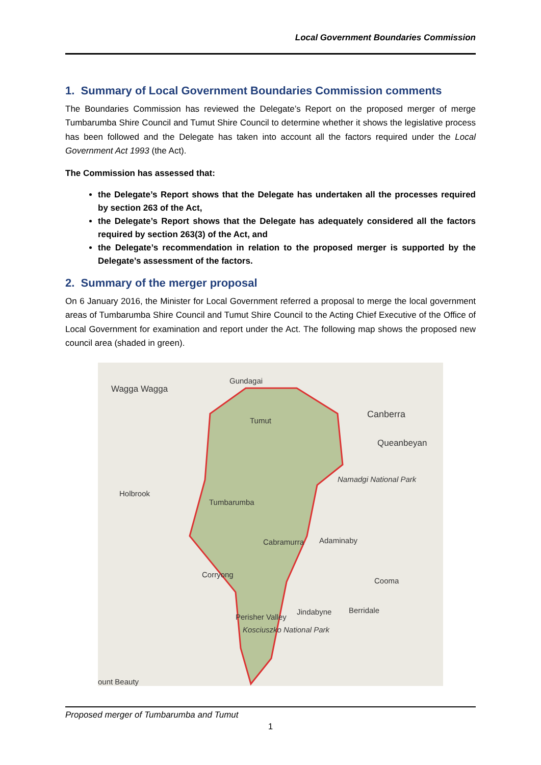Local Government Boundaries Commission
1. Summary of Local Government Boundaries Commission comments
The Boundaries Commission has reviewed the Delegate’s Report on the proposed merger of merge Tumbarumba Shire Council and Tumut Shire Council to determine whether it shows the legislative process has been followed and the Delegate has taken into account all the factors required under the Local Government Act 1993 (the Act).
The Commission has assessed that:
the Delegate’s Report shows that the Delegate has undertaken all the processes required by section 263 of the Act,
the Delegate’s Report shows that the Delegate has adequately considered all the factors required by section 263(3) of the Act, and
the Delegate’s recommendation in relation to the proposed merger is supported by the Delegate’s assessment of the factors.
2. Summary of the merger proposal
On 6 January 2016, the Minister for Local Government referred a proposal to merge the local government areas of Tumbarumba Shire Council and Tumut Shire Council to the Acting Chief Executive of the Office of Local Government for examination and report under the Act. The following map shows the proposed new council area (shaded in green).
Wagga Wagga
Gundagai
Tumut Canberra
Queanbeyan
Holbrook
Tumbarumba
Namadgi National Park
Cabramurra Adaminaby
Corryong
Cooma
Perisher Valley
Jindabyne Berridale
Kosciuszko National Park
ount Beauty
Proposed merger of Tumbarumba and Tumut
1